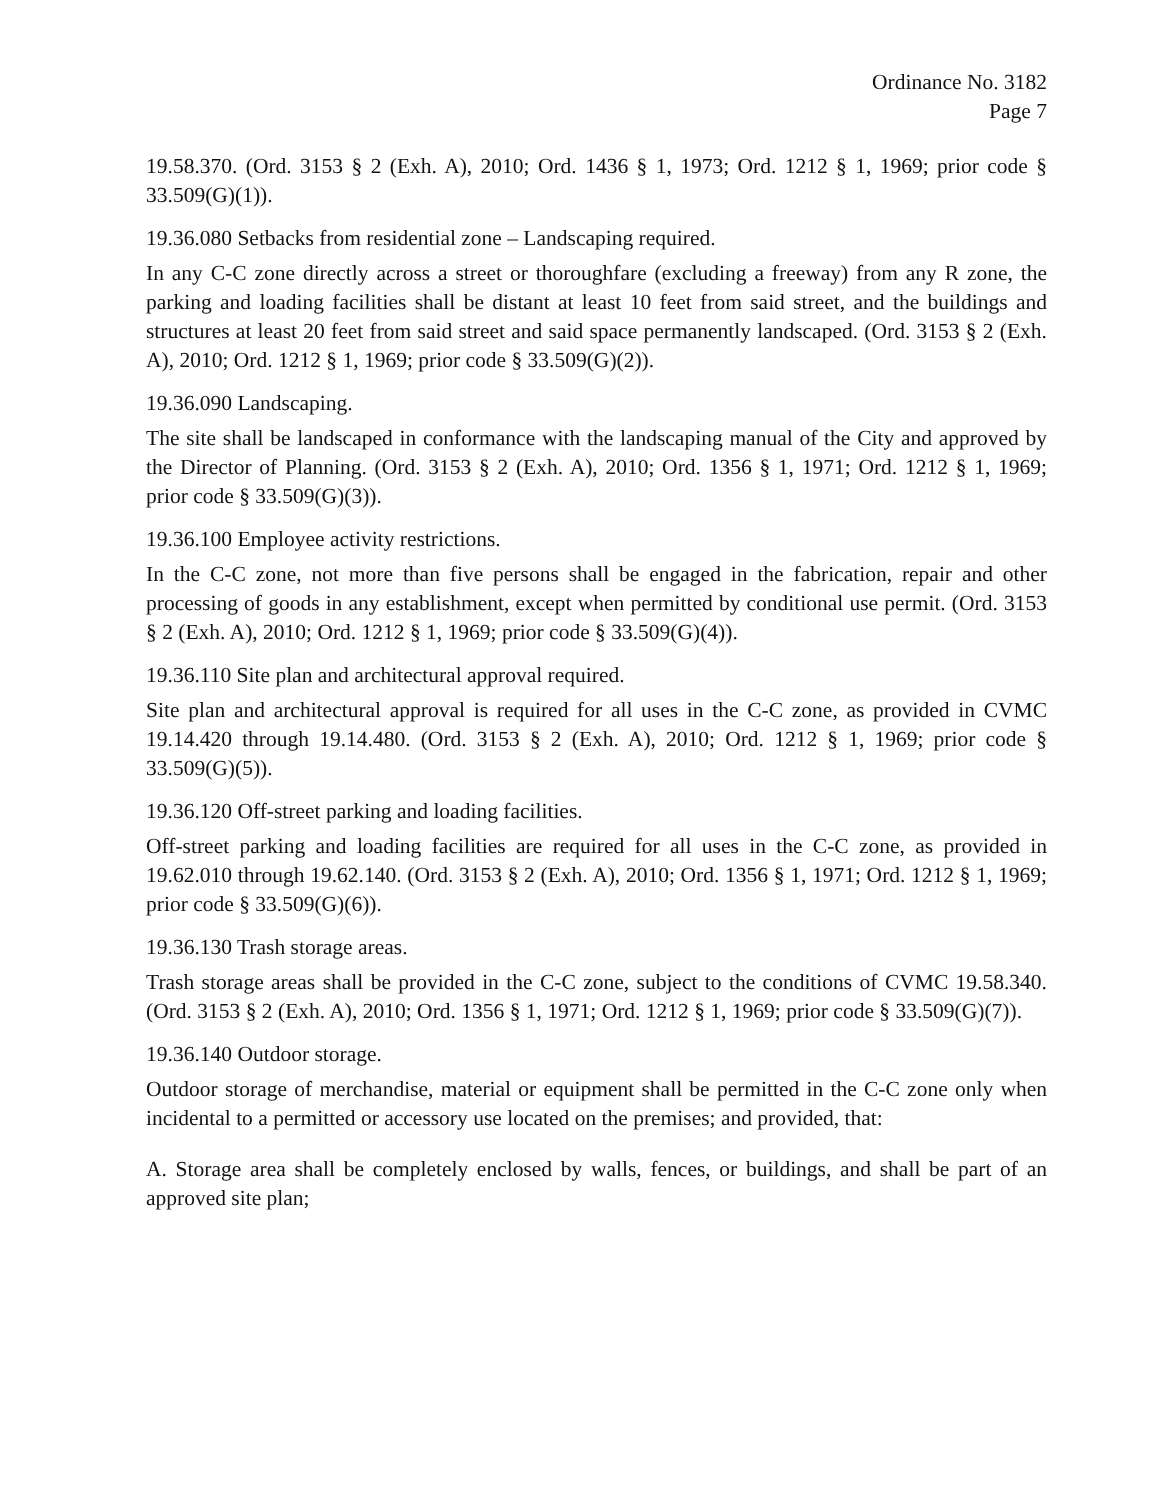Ordinance No. 3182
Page 7
19.58.370. (Ord. 3153 § 2 (Exh. A), 2010; Ord. 1436 § 1, 1973; Ord. 1212 § 1, 1969; prior code § 33.509(G)(1)).
19.36.080 Setbacks from residential zone – Landscaping required.
In any C-C zone directly across a street or thoroughfare (excluding a freeway) from any R zone, the parking and loading facilities shall be distant at least 10 feet from said street, and the buildings and structures at least 20 feet from said street and said space permanently landscaped. (Ord. 3153 § 2 (Exh. A), 2010; Ord. 1212 § 1, 1969; prior code § 33.509(G)(2)).
19.36.090 Landscaping.
The site shall be landscaped in conformance with the landscaping manual of the City and approved by the Director of Planning. (Ord. 3153 § 2 (Exh. A), 2010; Ord. 1356 § 1, 1971; Ord. 1212 § 1, 1969; prior code § 33.509(G)(3)).
19.36.100 Employee activity restrictions.
In the C-C zone, not more than five persons shall be engaged in the fabrication, repair and other processing of goods in any establishment, except when permitted by conditional use permit. (Ord. 3153 § 2 (Exh. A), 2010; Ord. 1212 § 1, 1969; prior code § 33.509(G)(4)).
19.36.110 Site plan and architectural approval required.
Site plan and architectural approval is required for all uses in the C-C zone, as provided in CVMC 19.14.420 through 19.14.480. (Ord. 3153 § 2 (Exh. A), 2010; Ord. 1212 § 1, 1969; prior code § 33.509(G)(5)).
19.36.120 Off-street parking and loading facilities.
Off-street parking and loading facilities are required for all uses in the C-C zone, as provided in 19.62.010 through 19.62.140. (Ord. 3153 § 2 (Exh. A), 2010; Ord. 1356 § 1, 1971; Ord. 1212 § 1, 1969; prior code § 33.509(G)(6)).
19.36.130 Trash storage areas.
Trash storage areas shall be provided in the C-C zone, subject to the conditions of CVMC 19.58.340. (Ord. 3153 § 2 (Exh. A), 2010; Ord. 1356 § 1, 1971; Ord. 1212 § 1, 1969; prior code § 33.509(G)(7)).
19.36.140 Outdoor storage.
Outdoor storage of merchandise, material or equipment shall be permitted in the C-C zone only when incidental to a permitted or accessory use located on the premises; and provided, that:
A. Storage area shall be completely enclosed by walls, fences, or buildings, and shall be part of an approved site plan;